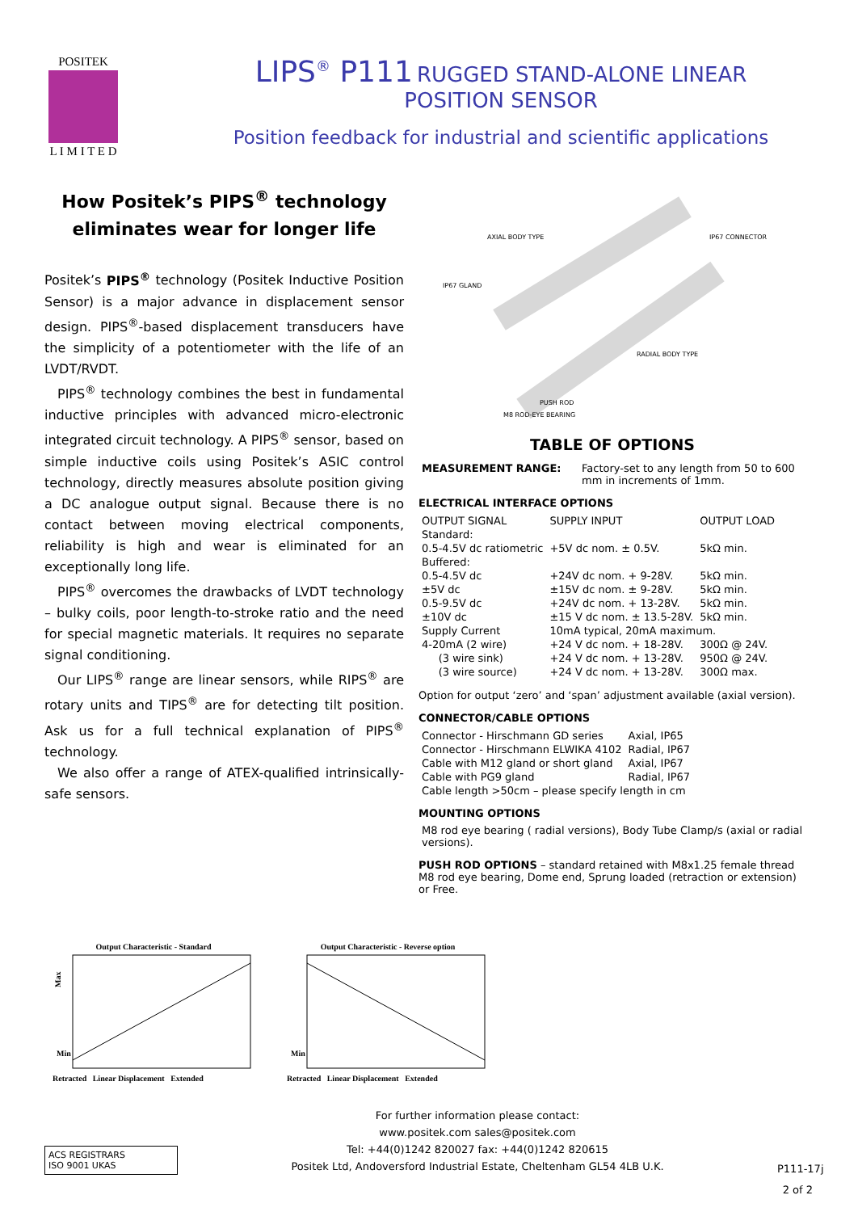POSITEK
L I M I T E D
LIPS<sup>®</sup> P111 RUGGED STAND-ALONE LINEAR
POSITION SENSOR
Position feedback for industrial and scientific applications
How Positek’s PIPS<sup>®</sup> technology
eliminates wear for longer life
Positek’s PIPS<sup>®</sup> technology (Positek Inductive Position Sensor) is a major advance in displacement sensor design. PIPS<sup>®</sup>-based displacement transducers have the simplicity of a potentiometer with the life of an LVDT/RVDT.
PIPS<sup>®</sup> technology combines the best in fundamental inductive principles with advanced micro-electronic integrated circuit technology. A PIPS<sup>®</sup> sensor, based on simple inductive coils using Positek’s ASIC control technology, directly measures absolute position giving a DC analogue output signal. Because there is no contact between moving electrical components, reliability is high and wear is eliminated for an exceptionally long life.
PIPS<sup>®</sup> overcomes the drawbacks of LVDT technology – bulky coils, poor length-to-stroke ratio and the need for special magnetic materials. It requires no separate signal conditioning.
Our LIPS<sup>®</sup> range are linear sensors, while RIPS<sup>®</sup> are rotary units and TIPS<sup>®</sup> are for detecting tilt position. Ask us for a full technical explanation of PIPS<sup>®</sup> technology.
We also offer a range of ATEX-qualified intrinsically-safe sensors.
AXIAL BODY TYPE
IP67 CONNECTOR
IP67 GLAND
RADIAL BODY TYPE
PUSH ROD
M8 ROD-EYE BEARING
TABLE OF OPTIONS
| MEASUREMENT RANGE: | Factory-set to any length from 50 to 600 mm in increments of 1mm. |
ELECTRICAL INTERFACE OPTIONS
| OUTPUT SIGNAL | SUPPLY INPUT | OUTPUT LOAD |
| Standard: | | |
| 0.5-4.5V dc ratiometric | +5V dc nom. ± 0.5V. | 5kΩ min. |
| Buffered: | | |
| 0.5-4.5V dc | +24V dc nom. + 9-28V. | 5kΩ min. |
| ±5V dc | ±15V dc nom. ± 9-28V. | 5kΩ min. |
| 0.5-9.5V dc | +24V dc nom. + 13-28V. | 5kΩ min. |
| ±10V dc | ±15 V dc nom. ± 13.5-28V. | 5kΩ min. |
| Supply Current | 10mA typical, 20mA maximum. | |
| 4-20mA (2 wire) | +24 V dc nom. + 18-28V. | 300Ω @ 24V. |
| (3 wire sink) | +24 V dc nom. + 13-28V. | 950Ω @ 24V. |
| (3 wire source) | +24 V dc nom. + 13-28V. | 300Ω max. |
Option for output ‘zero’ and ‘span’ adjustment available (axial version).
CONNECTOR/CABLE OPTIONS
| Connector - Hirschmann GD series | Axial, IP65 |
| Connector - Hirschmann ELWIKA 4102 | Radial, IP67 |
| Cable with M12 gland or short gland | Axial, IP67 |
| Cable with PG9 gland | Radial, IP67 |
| Cable length >50cm – please specify length in cm | |
MOUNTING OPTIONS
M8 rod eye bearing ( radial versions), Body Tube Clamp/s (axial or radial versions).
PUSH ROD OPTIONS – standard retained with M8x1.25 female thread
M8 rod eye bearing, Dome end, Sprung loaded (retraction or extension) or Free.
Output Characteristic - Standard
Max
Min
Retracted Linear Displacement Extended
Output Characteristic - Reverse option
Min
Retracted Linear Displacement Extended
ACS REGISTRARS
ISO 9001 UKAS
For further information please contact:
www.positek.com sales@positek.com
Tel: +44(0)1242 820027 fax: +44(0)1242 820615
Positek Ltd, Andoversford Industrial Estate, Cheltenham GL54 4LB U.K.
P111-17j
2 of 2